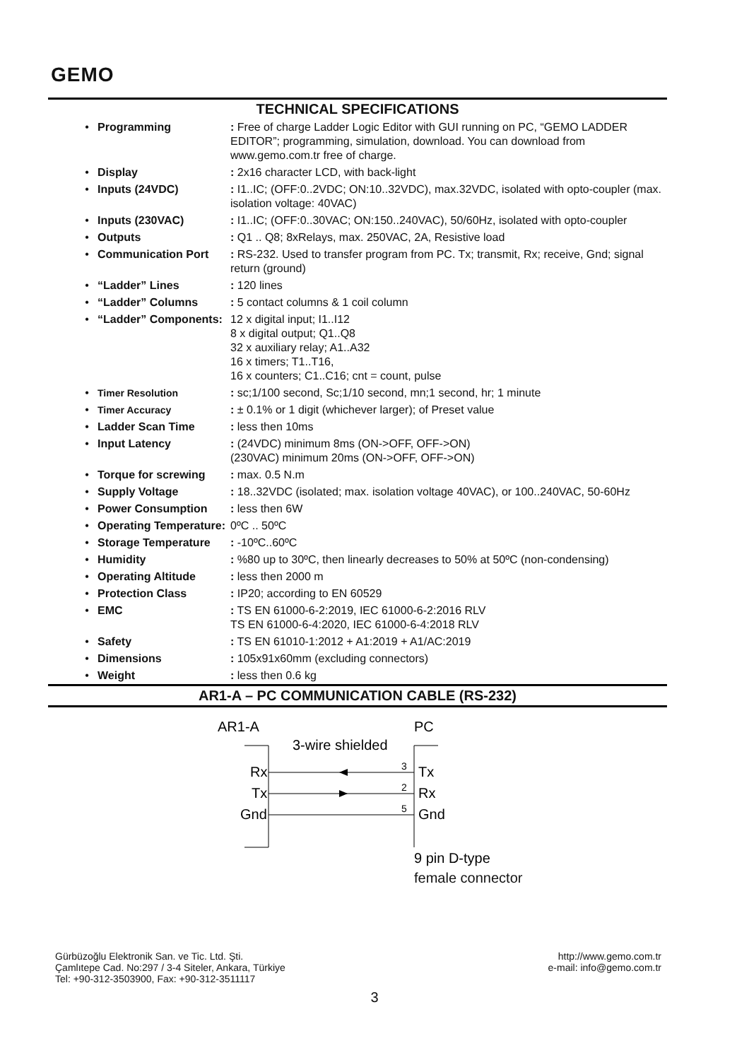GEMO
TECHNICAL SPECIFICATIONS
| • | Programming | : Free of charge Ladder Logic Editor with GUI running on PC, “GEMO LADDER EDITOR”; programming, simulation, download. You can download from www.gemo.com.tr free of charge. |
| • | Display | : 2x16 character LCD, with back-light |
| • | Inputs (24VDC) | : I1..IC; (OFF:0..2VDC; ON:10..32VDC), max.32VDC, isolated with opto-coupler (max. isolation voltage: 40VAC) |
| • | Inputs (230VAC) | : I1..IC; (OFF:0..30VAC; ON:150..240VAC), 50/60Hz, isolated with opto-coupler |
| • | Outputs | : Q1 .. Q8; 8xRelays, max. 250VAC, 2A, Resistive load |
| • | Communication Port | : RS-232. Used to transfer program from PC. Tx; transmit, Rx; receive, Gnd; signal return (ground) |
| • | “Ladder” Lines | : 120 lines |
| • | “Ladder” Columns | : 5 contact columns & 1 coil column |
| • | “Ladder” Components: | 12 x digital input; I1..I12 8 x digital output; Q1..Q8 32 x auxiliary relay; A1..A32 16 x timers; T1..T16, 16 x counters; C1..C16; cnt = count, pulse |
| • | Timer Resolution | : sc;1/100 second, Sc;1/10 second, mn;1 second, hr; 1 minute |
| • | Timer Accuracy | : ± 0.1% or 1 digit (whichever larger); of Preset value |
| • | Ladder Scan Time | : less then 10ms |
| • | Input Latency | : (24VDC) minimum 8ms (ON->OFF, OFF->ON) (230VAC) minimum 20ms (ON->OFF, OFF->ON) |
| • | Torque for screwing | : max. 0.5 N.m |
| • | Supply Voltage | : 18..32VDC (isolated; max. isolation voltage 40VAC), or 100..240VAC, 50-60Hz |
| • | Power Consumption | : less then 6W |
| • | Operating Temperature: | 0ºC .. 50ºC |
| • | Storage Temperature | : -10ºC..60ºC |
| • | Humidity | : %80 up to 30ºC, then linearly decreases to 50% at 50ºC (non-condensing) |
| • | Operating Altitude | : less then 2000 m |
| • | Protection Class | : IP20; according to EN 60529 |
| • | EMC | : TS EN 61000-6-2:2019, IEC 61000-6-2:2016 RLV TS EN 61000-6-4:2020, IEC 61000-6-4:2018 RLV |
| • | Safety | : TS EN 61010-1:2012 + A1:2019 + A1/AC:2019 |
| • | Dimensions | : 105x91x60mm (excluding connectors) |
| • | Weight | : less then 0.6 kg |
AR1-A – PC COMMUNICATION CABLE (RS-232)
AR1-A
PC
3-wire shielded
Rx
Tx
Gnd
Tx
Rx
Gnd
3
2
5
9 pin D-type
female connector
Gürbüzoğlu Elektronik San. ve Tic. Ltd. Şti.
Çamlıtepe Cad. No:297 / 3-4 Siteler, Ankara, Türkiye
Tel: +90-312-3503900, Fax: +90-312-3511117
http://www.gemo.com.tr
e-mail: info@gemo.com.tr
3